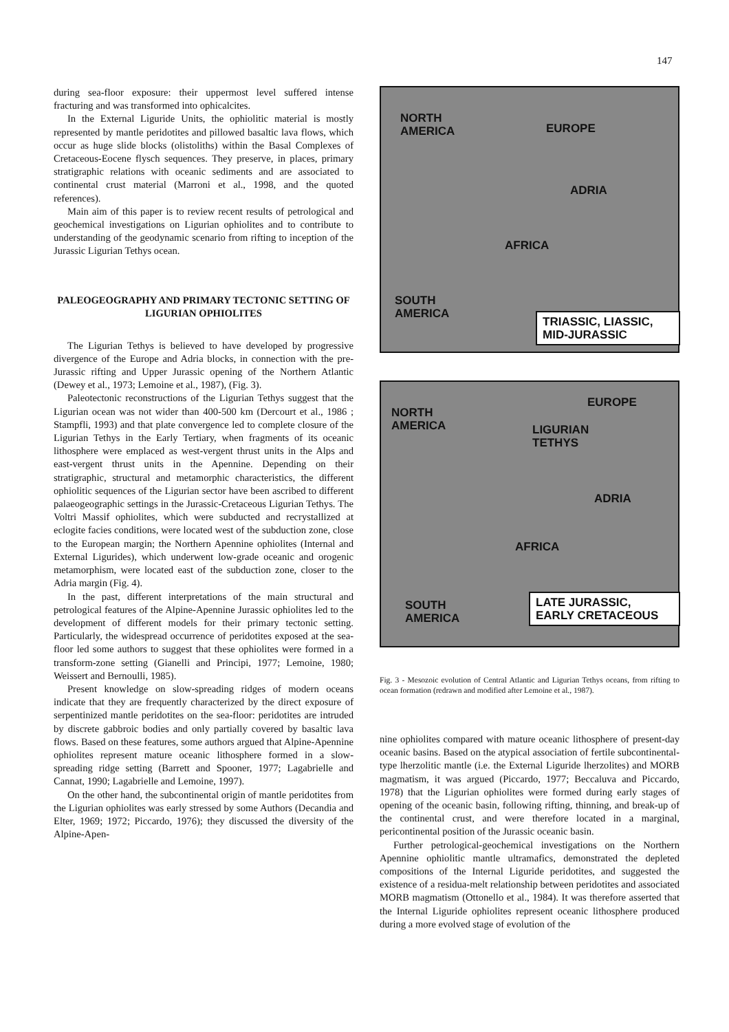147
during sea-floor exposure: their uppermost level suffered intense fracturing and was transformed into ophicalcites.
In the External Liguride Units, the ophiolitic material is mostly represented by mantle peridotites and pillowed basaltic lava flows, which occur as huge slide blocks (olistoliths) within the Basal Complexes of Cretaceous-Eocene flysch sequences. They preserve, in places, primary stratigraphic relations with oceanic sediments and are associated to continental crust material (Marroni et al., 1998, and the quoted references).
Main aim of this paper is to review recent results of petrological and geochemical investigations on Ligurian ophiolites and to contribute to understanding of the geodynamic scenario from rifting to inception of the Jurassic Ligurian Tethys ocean.
PALEOGEOGRAPHY AND PRIMARY TECTONIC SETTING OF LIGURIAN OPHIOLITES
The Ligurian Tethys is believed to have developed by progressive divergence of the Europe and Adria blocks, in connection with the pre-Jurassic rifting and Upper Jurassic opening of the Northern Atlantic (Dewey et al., 1973; Lemoine et al., 1987), (Fig. 3).
Paleotectonic reconstructions of the Ligurian Tethys suggest that the Ligurian ocean was not wider than 400-500 km (Dercourt et al., 1986 ; Stampfli, 1993) and that plate convergence led to complete closure of the Ligurian Tethys in the Early Tertiary, when fragments of its oceanic lithosphere were emplaced as west-vergent thrust units in the Alps and east-vergent thrust units in the Apennine. Depending on their stratigraphic, structural and metamorphic characteristics, the different ophiolitic sequences of the Ligurian sector have been ascribed to different palaeogeographic settings in the Jurassic-Cretaceous Ligurian Tethys. The Voltri Massif ophiolites, which were subducted and recrystallized at eclogite facies conditions, were located west of the subduction zone, close to the European margin; the Northern Apennine ophiolites (Internal and External Ligurides), which underwent low-grade oceanic and orogenic metamorphism, were located east of the subduction zone, closer to the Adria margin (Fig. 4).
In the past, different interpretations of the main structural and petrological features of the Alpine-Apennine Jurassic ophiolites led to the development of different models for their primary tectonic setting. Particularly, the widespread occurrence of peridotites exposed at the sea-floor led some authors to suggest that these ophiolites were formed in a transform-zone setting (Gianelli and Principi, 1977; Lemoine, 1980; Weissert and Bernoulli, 1985).
Present knowledge on slow-spreading ridges of modern oceans indicate that they are frequently characterized by the direct exposure of serpentinized mantle peridotites on the sea-floor: peridotites are intruded by discrete gabbroic bodies and only partially covered by basaltic lava flows. Based on these features, some authors argued that Alpine-Apennine ophiolites represent mature oceanic lithosphere formed in a slow-spreading ridge setting (Barrett and Spooner, 1977; Lagabrielle and Cannat, 1990; Lagabrielle and Lemoine, 1997).
On the other hand, the subcontinental origin of mantle peridotites from the Ligurian ophiolites was early stressed by some Authors (Decandia and Elter, 1969; 1972; Piccardo, 1976); they discussed the diversity of the Alpine-Apen-
NORTH
AMERICA EUROPE
ADRIA
AFRICA
SOUTH
AMERICA TRIASSIC, LIASSIC,
MID-JURASSIC
EUROPE
NORTH
AMERICA LIGURIAN
TETHYS
ADRIA
AFRICA
SOUTH
AMERICA
LATE JURASSIC,
EARLY CRETACEOUS
Fig. 3 - Mesozoic evolution of Central Atlantic and Ligurian Tethys oceans, from rifting to ocean formation (redrawn and modified after Lemoine et al., 1987).
nine ophiolites compared with mature oceanic lithosphere of present-day oceanic basins. Based on the atypical association of fertile subcontinental-type lherzolitic mantle (i.e. the External Liguride lherzolites) and MORB magmatism, it was argued (Piccardo, 1977; Beccaluva and Piccardo, 1978) that the Ligurian ophiolites were formed during early stages of opening of the oceanic basin, following rifting, thinning, and break-up of the continental crust, and were therefore located in a marginal, pericontinental position of the Jurassic oceanic basin.
Further petrological-geochemical investigations on the Northern Apennine ophiolitic mantle ultramafics, demonstrated the depleted compositions of the Internal Liguride peridotites, and suggested the existence of a residua-melt relationship between peridotites and associated MORB magmatism (Ottonello et al., 1984). It was therefore asserted that the Internal Liguride ophiolites represent oceanic lithosphere produced during a more evolved stage of evolution of the